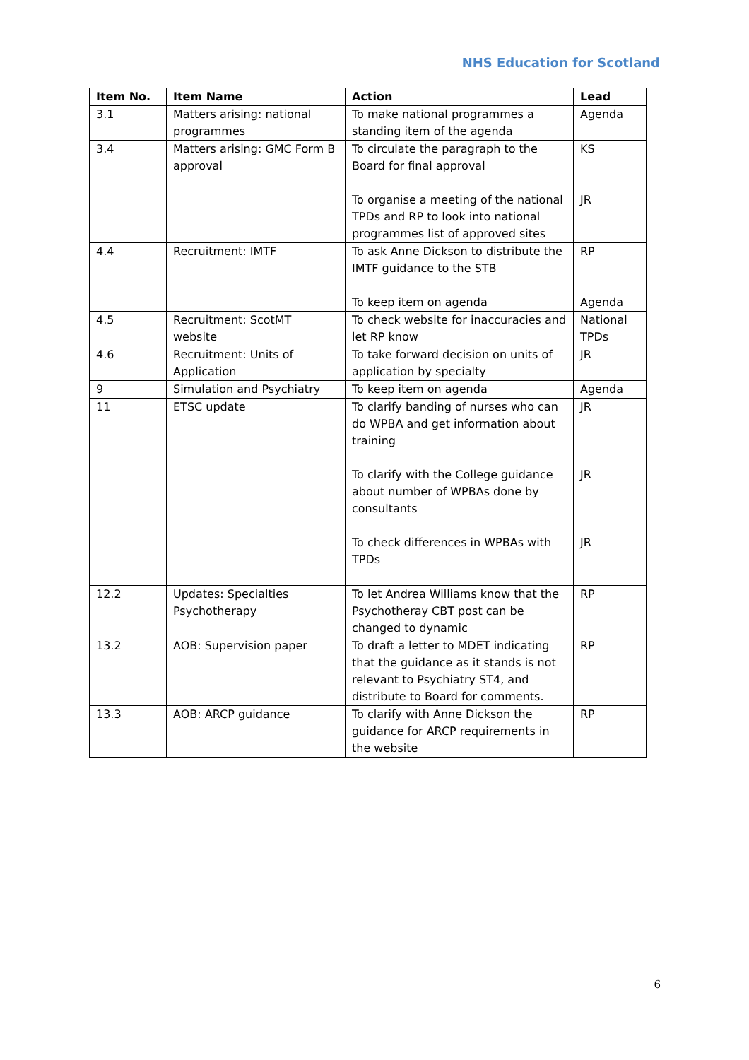NHS Education for Scotland
| Item No. | Item Name | Action | Lead |
| --- | --- | --- | --- |
| 3.1 | Matters arising: national programmes | To make national programmes a standing item of the agenda | Agenda |
| 3.4 | Matters arising: GMC Form B approval | To circulate the paragraph to the Board for final approval To organise a meeting of the national TPDs and RP to look into national programmes list of approved sites | KS JR |
| 4.4 | Recruitment: IMTF | To ask Anne Dickson to distribute the IMTF guidance to the STB To keep item on agenda | RP Agenda |
| 4.5 | Recruitment: ScotMT website | To check website for inaccuracies and let RP know | National TPDs |
| 4.6 | Recruitment: Units of Application | To take forward decision on units of application by specialty | JR |
| 9 | Simulation and Psychiatry | To keep item on agenda | Agenda |
| 11 | ETSC update | To clarify banding of nurses who can do WPBA and get information about training To clarify with the College guidance about number of WPBAs done by consultants To check differences in WPBAs with TPDs | JR JR JR |
| 12.2 | Updates: Specialties Psychotherapy | To let Andrea Williams know that the Psychotheray CBT post can be changed to dynamic | RP |
| 13.2 | AOB: Supervision paper | To draft a letter to MDET indicating that the guidance as it stands is not relevant to Psychiatry ST4, and distribute to Board for comments. | RP |
| 13.3 | AOB: ARCP guidance | To clarify with Anne Dickson the guidance for ARCP requirements in the website | RP |
6